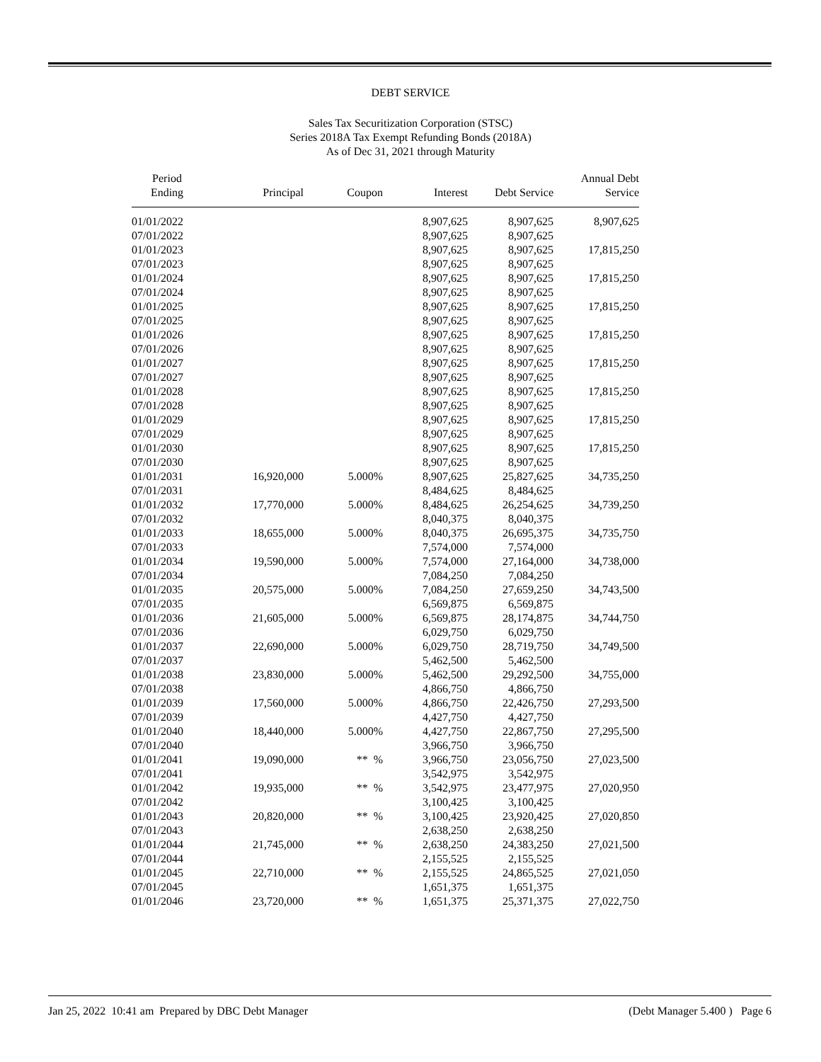DEBT SERVICE
Sales Tax Securitization Corporation (STSC)
Series 2018A Tax Exempt Refunding Bonds (2018A)
As of Dec 31, 2021 through Maturity
| Period Ending | Principal | Coupon | Interest | Debt Service | Annual Debt Service |
| --- | --- | --- | --- | --- | --- |
| 01/01/2022 | | | 8,907,625 | 8,907,625 | 8,907,625 |
| 07/01/2022 | | | 8,907,625 | 8,907,625 | |
| 01/01/2023 | | | 8,907,625 | 8,907,625 | 17,815,250 |
| 07/01/2023 | | | 8,907,625 | 8,907,625 | |
| 01/01/2024 | | | 8,907,625 | 8,907,625 | 17,815,250 |
| 07/01/2024 | | | 8,907,625 | 8,907,625 | |
| 01/01/2025 | | | 8,907,625 | 8,907,625 | 17,815,250 |
| 07/01/2025 | | | 8,907,625 | 8,907,625 | |
| 01/01/2026 | | | 8,907,625 | 8,907,625 | 17,815,250 |
| 07/01/2026 | | | 8,907,625 | 8,907,625 | |
| 01/01/2027 | | | 8,907,625 | 8,907,625 | 17,815,250 |
| 07/01/2027 | | | 8,907,625 | 8,907,625 | |
| 01/01/2028 | | | 8,907,625 | 8,907,625 | 17,815,250 |
| 07/01/2028 | | | 8,907,625 | 8,907,625 | |
| 01/01/2029 | | | 8,907,625 | 8,907,625 | 17,815,250 |
| 07/01/2029 | | | 8,907,625 | 8,907,625 | |
| 01/01/2030 | | | 8,907,625 | 8,907,625 | 17,815,250 |
| 07/01/2030 | | | 8,907,625 | 8,907,625 | |
| 01/01/2031 | 16,920,000 | 5.000% | 8,907,625 | 25,827,625 | 34,735,250 |
| 07/01/2031 | | | 8,484,625 | 8,484,625 | |
| 01/01/2032 | 17,770,000 | 5.000% | 8,484,625 | 26,254,625 | 34,739,250 |
| 07/01/2032 | | | 8,040,375 | 8,040,375 | |
| 01/01/2033 | 18,655,000 | 5.000% | 8,040,375 | 26,695,375 | 34,735,750 |
| 07/01/2033 | | | 7,574,000 | 7,574,000 | |
| 01/01/2034 | 19,590,000 | 5.000% | 7,574,000 | 27,164,000 | 34,738,000 |
| 07/01/2034 | | | 7,084,250 | 7,084,250 | |
| 01/01/2035 | 20,575,000 | 5.000% | 7,084,250 | 27,659,250 | 34,743,500 |
| 07/01/2035 | | | 6,569,875 | 6,569,875 | |
| 01/01/2036 | 21,605,000 | 5.000% | 6,569,875 | 28,174,875 | 34,744,750 |
| 07/01/2036 | | | 6,029,750 | 6,029,750 | |
| 01/01/2037 | 22,690,000 | 5.000% | 6,029,750 | 28,719,750 | 34,749,500 |
| 07/01/2037 | | | 5,462,500 | 5,462,500 | |
| 01/01/2038 | 23,830,000 | 5.000% | 5,462,500 | 29,292,500 | 34,755,000 |
| 07/01/2038 | | | 4,866,750 | 4,866,750 | |
| 01/01/2039 | 17,560,000 | 5.000% | 4,866,750 | 22,426,750 | 27,293,500 |
| 07/01/2039 | | | 4,427,750 | 4,427,750 | |
| 01/01/2040 | 18,440,000 | 5.000% | 4,427,750 | 22,867,750 | 27,295,500 |
| 07/01/2040 | | | 3,966,750 | 3,966,750 | |
| 01/01/2041 | 19,090,000 | ** % | 3,966,750 | 23,056,750 | 27,023,500 |
| 07/01/2041 | | | 3,542,975 | 3,542,975 | |
| 01/01/2042 | 19,935,000 | ** % | 3,542,975 | 23,477,975 | 27,020,950 |
| 07/01/2042 | | | 3,100,425 | 3,100,425 | |
| 01/01/2043 | 20,820,000 | ** % | 3,100,425 | 23,920,425 | 27,020,850 |
| 07/01/2043 | | | 2,638,250 | 2,638,250 | |
| 01/01/2044 | 21,745,000 | ** % | 2,638,250 | 24,383,250 | 27,021,500 |
| 07/01/2044 | | | 2,155,525 | 2,155,525 | |
| 01/01/2045 | 22,710,000 | ** % | 2,155,525 | 24,865,525 | 27,021,050 |
| 07/01/2045 | | | 1,651,375 | 1,651,375 | |
| 01/01/2046 | 23,720,000 | ** % | 1,651,375 | 25,371,375 | 27,022,750 |
Jan 25, 2022 10:41 am Prepared by DBC Debt Manager (Debt Manager 5.400 ) Page 6